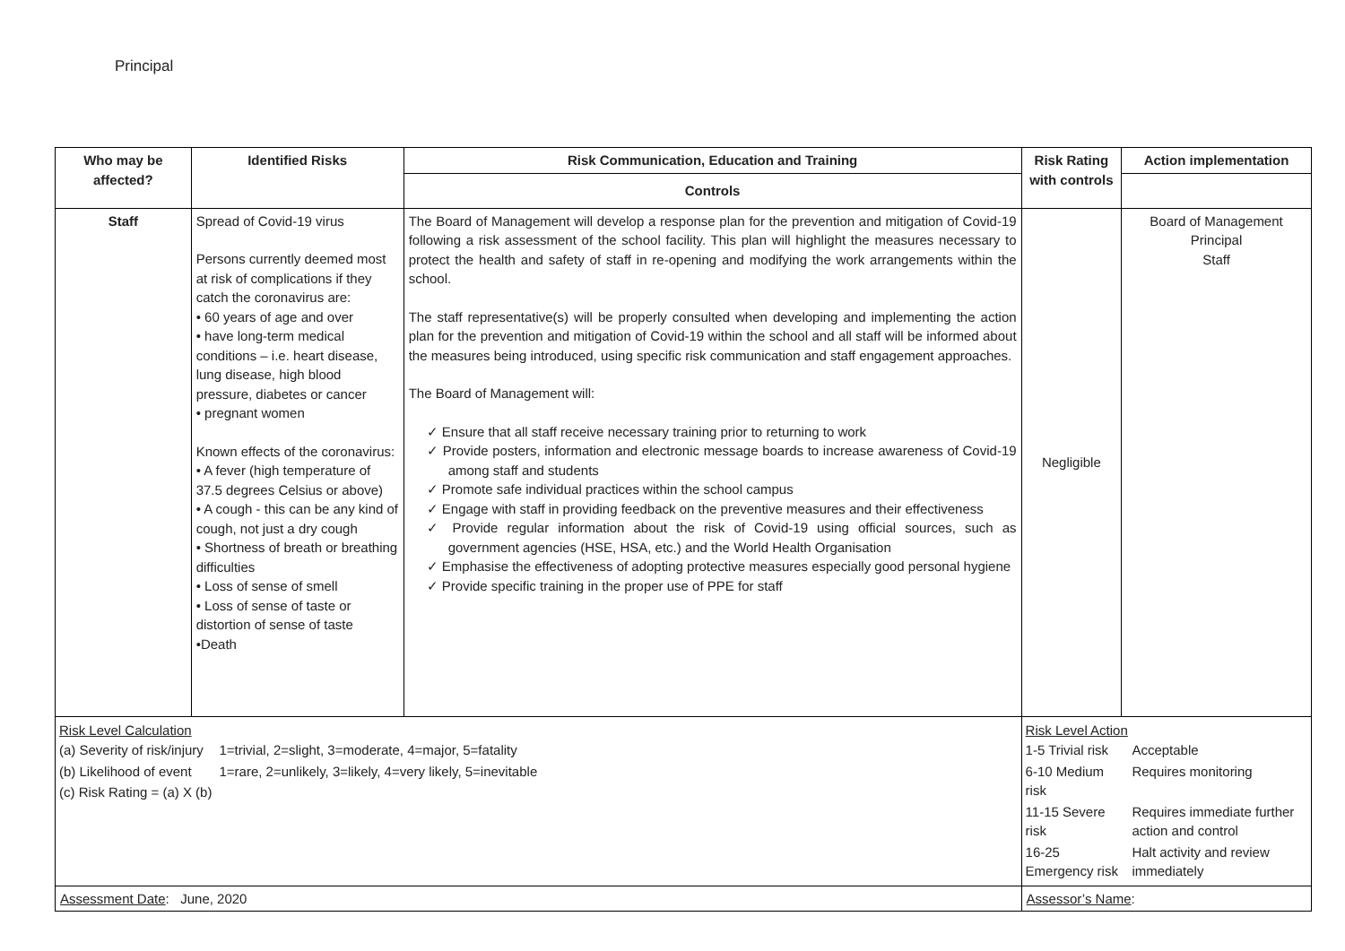Principal
| Who may be affected? | Identified Risks | Risk Communication, Education and Training | Risk Rating with controls | Action implementation |
| --- | --- | --- | --- | --- |
| | | Controls | | |
| Staff | Spread of Covid-19 virus Persons currently deemed most at risk of complications if they catch the coronavirus are: • 60 years of age and over • have long-term medical conditions – i.e. heart disease, lung disease, high blood pressure, diabetes or cancer • pregnant women Known effects of the coronavirus: • A fever (high temperature of 37.5 degrees Celsius or above) • A cough - this can be any kind of cough, not just a dry cough • Shortness of breath or breathing difficulties • Loss of sense of smell • Loss of sense of taste or distortion of sense of taste •Death | The Board of Management will develop a response plan for the prevention and mitigation of Covid-19 following a risk assessment of the school facility. This plan will highlight the measures necessary to protect the health and safety of staff in re-opening and modifying the work arrangements within the school. The staff representative(s) will be properly consulted when developing and implementing the action plan for the prevention and mitigation of Covid-19 within the school and all staff will be informed about the measures being introduced, using specific risk communication and staff engagement approaches. The Board of Management will: ✓ Ensure that all staff receive necessary training prior to returning to work ✓ Provide posters, information and electronic message boards to increase awareness of Covid-19 among staff and students ✓ Promote safe individual practices within the school campus ✓ Engage with staff in providing feedback on the preventive measures and their effectiveness ✓ Provide regular information about the risk of Covid-19 using official sources, such as government agencies (HSE, HSA, etc.) and the World Health Organisation ✓ Emphasise the effectiveness of adopting protective measures especially good personal hygiene ✓ Provide specific training in the proper use of PPE for staff | Negligible | Board of Management Principal Staff |
| Risk Level Calculation / (a) Severity of risk/injury / 1=trivial, 2=slight, 3=moderate, 4=major, 5=fatality / / (b) Likelihood of event / 1=rare, 2=unlikely, 3=likely, 4=very likely, 5=inevitable / / (c) Risk Rating = (a) X (b) / / | | | Risk Level Action / 1-5 Trivial risk / Acceptable / / 6-10 Medium risk / Requires monitoring / / 11-15 Severe risk / Requires immediate further action and control / / 16-25 Emergency risk / Halt activity and review immediately / | |
| Assessment Date : June, 2020 | | | Assessor’s Name : | |